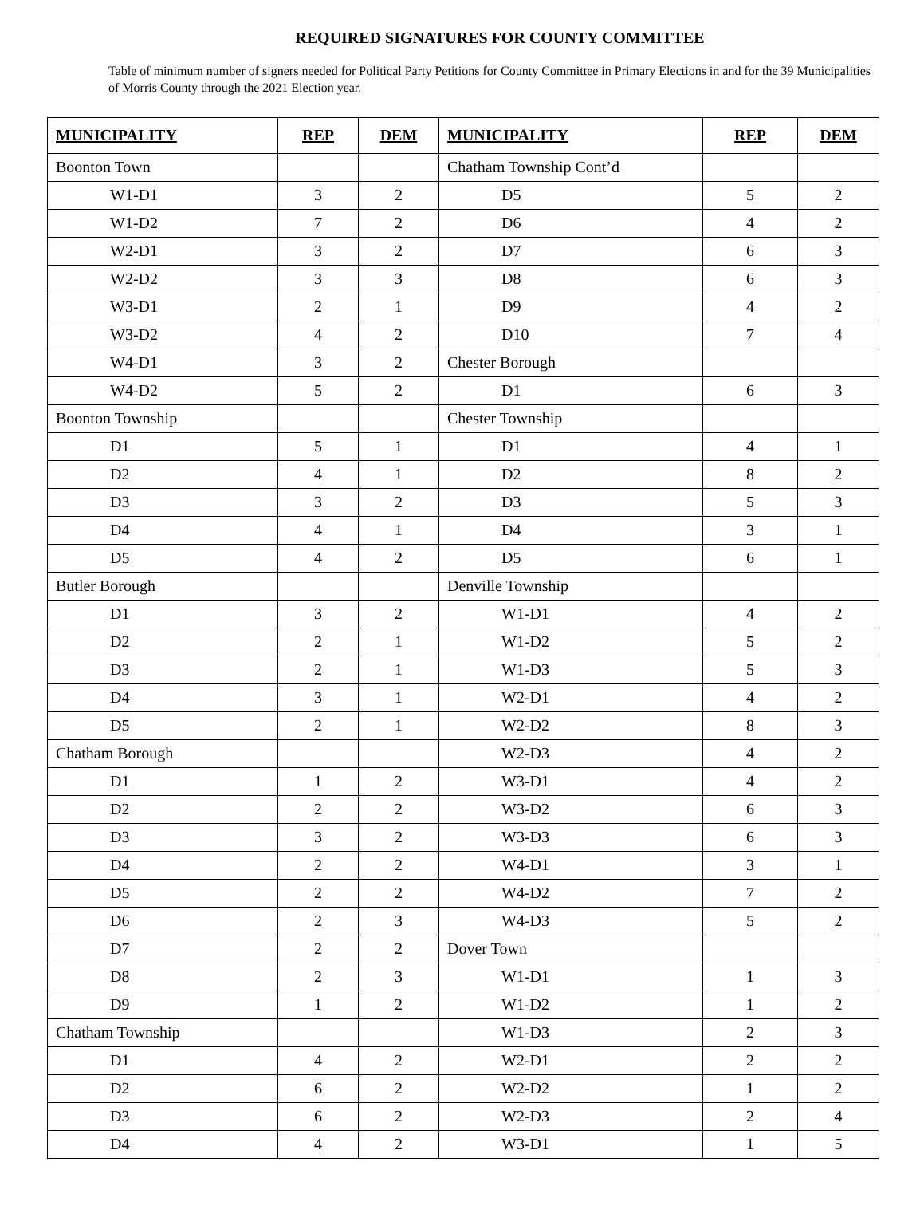REQUIRED SIGNATURES FOR COUNTY COMMITTEE
Table of minimum number of signers needed for Political Party Petitions for County Committee in Primary Elections in and for the 39 Municipalities of Morris County through the 2021 Election year.
| MUNICIPALITY | REP | DEM | MUNICIPALITY | REP | DEM |
| --- | --- | --- | --- | --- | --- |
| Boonton Town | | | Chatham Township Cont’d | | |
| W1-D1 | 3 | 2 | D5 | 5 | 2 |
| W1-D2 | 7 | 2 | D6 | 4 | 2 |
| W2-D1 | 3 | 2 | D7 | 6 | 3 |
| W2-D2 | 3 | 3 | D8 | 6 | 3 |
| W3-D1 | 2 | 1 | D9 | 4 | 2 |
| W3-D2 | 4 | 2 | D10 | 7 | 4 |
| W4-D1 | 3 | 2 | Chester Borough | | |
| W4-D2 | 5 | 2 | D1 | 6 | 3 |
| Boonton Township | | | Chester Township | | |
| D1 | 5 | 1 | D1 | 4 | 1 |
| D2 | 4 | 1 | D2 | 8 | 2 |
| D3 | 3 | 2 | D3 | 5 | 3 |
| D4 | 4 | 1 | D4 | 3 | 1 |
| D5 | 4 | 2 | D5 | 6 | 1 |
| Butler Borough | | | Denville Township | | |
| D1 | 3 | 2 | W1-D1 | 4 | 2 |
| D2 | 2 | 1 | W1-D2 | 5 | 2 |
| D3 | 2 | 1 | W1-D3 | 5 | 3 |
| D4 | 3 | 1 | W2-D1 | 4 | 2 |
| D5 | 2 | 1 | W2-D2 | 8 | 3 |
| Chatham Borough | | | W2-D3 | 4 | 2 |
| D1 | 1 | 2 | W3-D1 | 4 | 2 |
| D2 | 2 | 2 | W3-D2 | 6 | 3 |
| D3 | 3 | 2 | W3-D3 | 6 | 3 |
| D4 | 2 | 2 | W4-D1 | 3 | 1 |
| D5 | 2 | 2 | W4-D2 | 7 | 2 |
| D6 | 2 | 3 | W4-D3 | 5 | 2 |
| D7 | 2 | 2 | Dover Town | | |
| D8 | 2 | 3 | W1-D1 | 1 | 3 |
| D9 | 1 | 2 | W1-D2 | 1 | 2 |
| Chatham Township | | | W1-D3 | 2 | 3 |
| D1 | 4 | 2 | W2-D1 | 2 | 2 |
| D2 | 6 | 2 | W2-D2 | 1 | 2 |
| D3 | 6 | 2 | W2-D3 | 2 | 4 |
| D4 | 4 | 2 | W3-D1 | 1 | 5 |